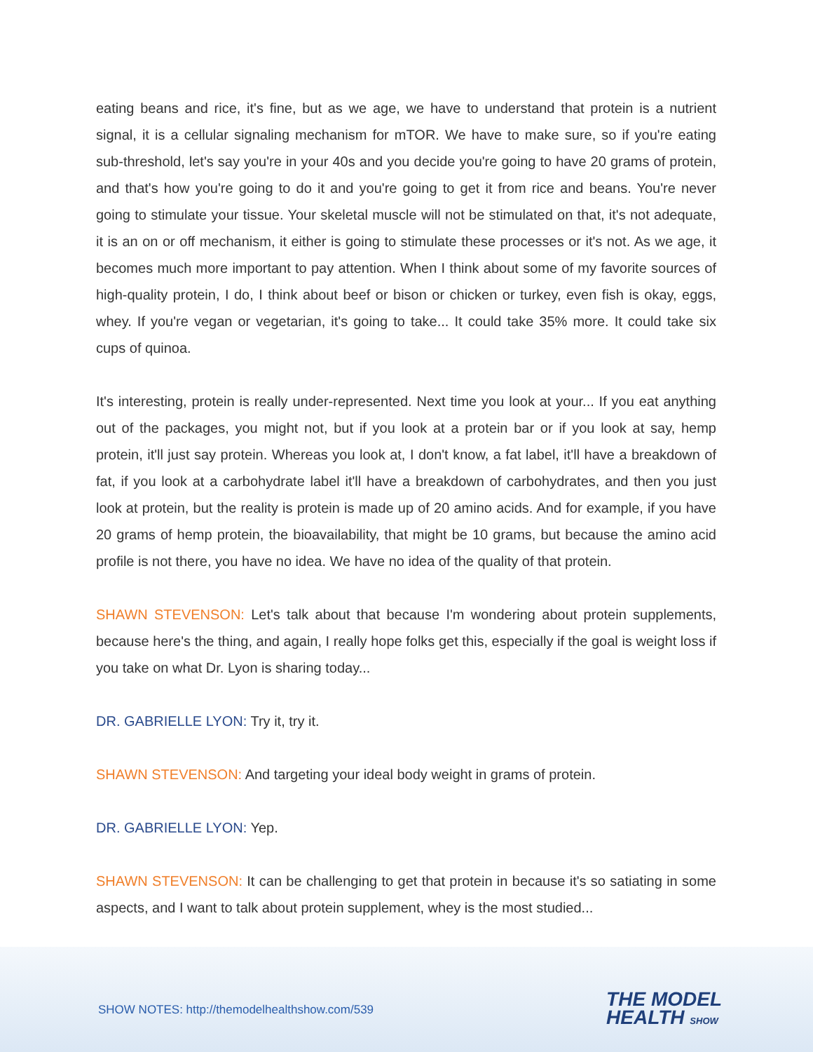eating beans and rice, it's fine, but as we age, we have to understand that protein is a nutrient signal, it is a cellular signaling mechanism for mTOR. We have to make sure, so if you're eating sub-threshold, let's say you're in your 40s and you decide you're going to have 20 grams of protein, and that's how you're going to do it and you're going to get it from rice and beans. You're never going to stimulate your tissue. Your skeletal muscle will not be stimulated on that, it's not adequate, it is an on or off mechanism, it either is going to stimulate these processes or it's not. As we age, it becomes much more important to pay attention. When I think about some of my favorite sources of high-quality protein, I do, I think about beef or bison or chicken or turkey, even fish is okay, eggs, whey. If you're vegan or vegetarian, it's going to take... It could take 35% more. It could take six cups of quinoa.
It's interesting, protein is really under-represented. Next time you look at your... If you eat anything out of the packages, you might not, but if you look at a protein bar or if you look at say, hemp protein, it'll just say protein. Whereas you look at, I don't know, a fat label, it'll have a breakdown of fat, if you look at a carbohydrate label it'll have a breakdown of carbohydrates, and then you just look at protein, but the reality is protein is made up of 20 amino acids. And for example, if you have 20 grams of hemp protein, the bioavailability, that might be 10 grams, but because the amino acid profile is not there, you have no idea. We have no idea of the quality of that protein.
SHAWN STEVENSON: Let's talk about that because I'm wondering about protein supplements, because here's the thing, and again, I really hope folks get this, especially if the goal is weight loss if you take on what Dr. Lyon is sharing today...
DR. GABRIELLE LYON: Try it, try it.
SHAWN STEVENSON: And targeting your ideal body weight in grams of protein.
DR. GABRIELLE LYON: Yep.
SHAWN STEVENSON: It can be challenging to get that protein in because it's so satiating in some aspects, and I want to talk about protein supplement, whey is the most studied...
SHOW NOTES: http://themodelhealthshow.com/539
THE MODEL
HEALTH SHOW